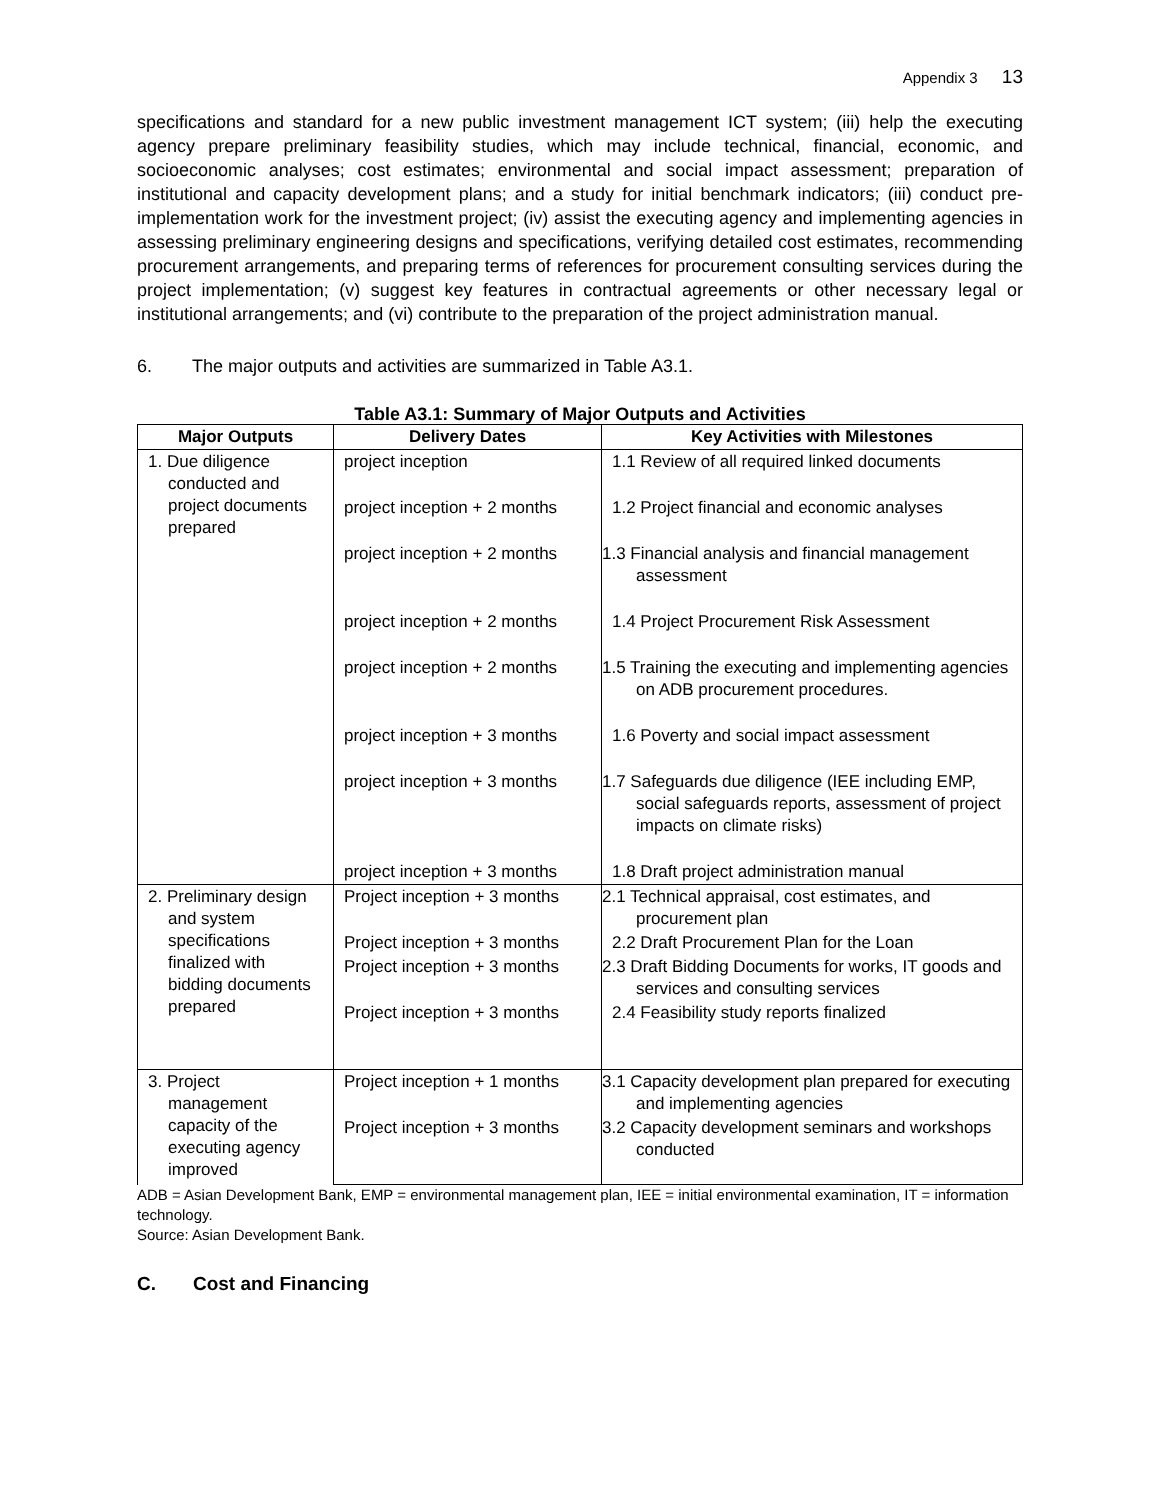Appendix 3 13
specifications and standard for a new public investment management ICT system; (iii) help the executing agency prepare preliminary feasibility studies, which may include technical, financial, economic, and socioeconomic analyses; cost estimates; environmental and social impact assessment; preparation of institutional and capacity development plans; and a study for initial benchmark indicators; (iii) conduct pre-implementation work for the investment project; (iv) assist the executing agency and implementing agencies in assessing preliminary engineering designs and specifications, verifying detailed cost estimates, recommending procurement arrangements, and preparing terms of references for procurement consulting services during the project implementation; (v) suggest key features in contractual agreements or other necessary legal or institutional arrangements; and (vi) contribute to the preparation of the project administration manual.
6. The major outputs and activities are summarized in Table A3.1.
Table A3.1: Summary of Major Outputs and Activities
| Major Outputs | Delivery Dates | Key Activities with Milestones |
| --- | --- | --- |
| 1. Due diligence conducted and project documents prepared | project inception | 1.1 Review of all required linked documents |
| | project inception + 2 months | 1.2 Project financial and economic analyses |
| | project inception + 2 months | 1.3 Financial analysis and financial management assessment |
| | project inception + 2 months | 1.4 Project Procurement Risk Assessment |
| | project inception + 2 months | 1.5 Training the executing and implementing agencies on ADB procurement procedures. |
| | project inception + 3 months | 1.6 Poverty and social impact assessment |
| | project inception + 3 months | 1.7 Safeguards due diligence (IEE including EMP, social safeguards reports, assessment of project impacts on climate risks) |
| | project inception + 3 months | 1.8 Draft project administration manual |
| 2. Preliminary design and system specifications finalized with bidding documents prepared | Project inception + 3 months | 2.1 Technical appraisal, cost estimates, and procurement plan |
| | Project inception + 3 months | 2.2 Draft Procurement Plan for the Loan |
| | Project inception + 3 months | 2.3 Draft Bidding Documents for works, IT goods and services and consulting services |
| | Project inception + 3 months | 2.4 Feasibility study reports finalized |
| 3. Project management capacity of the executing agency improved | Project inception + 1 months | 3.1 Capacity development plan prepared for executing and implementing agencies |
| | Project inception + 3 months | 3.2 Capacity development seminars and workshops conducted |
ADB = Asian Development Bank, EMP = environmental management plan, IEE = initial environmental examination, IT = information technology.
Source: Asian Development Bank.
C. Cost and Financing